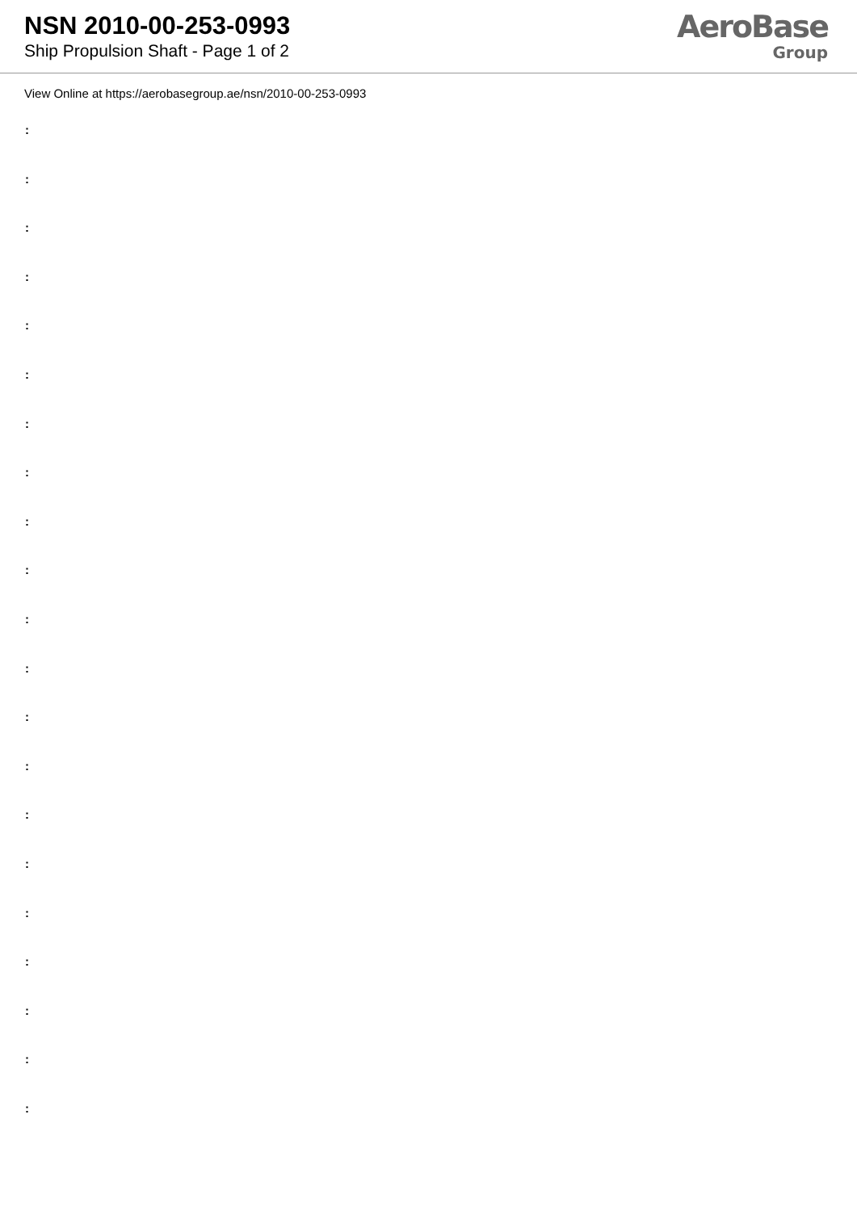NSN 2010-00-253-0993
Ship Propulsion Shaft - Page 1 of 2
AeroBase
Group
View Online at https://aerobasegroup.ae/nsn/2010-00-253-0993
:
:
:
:
:
:
:
:
:
:
:
:
:
:
:
:
:
:
:
:
: